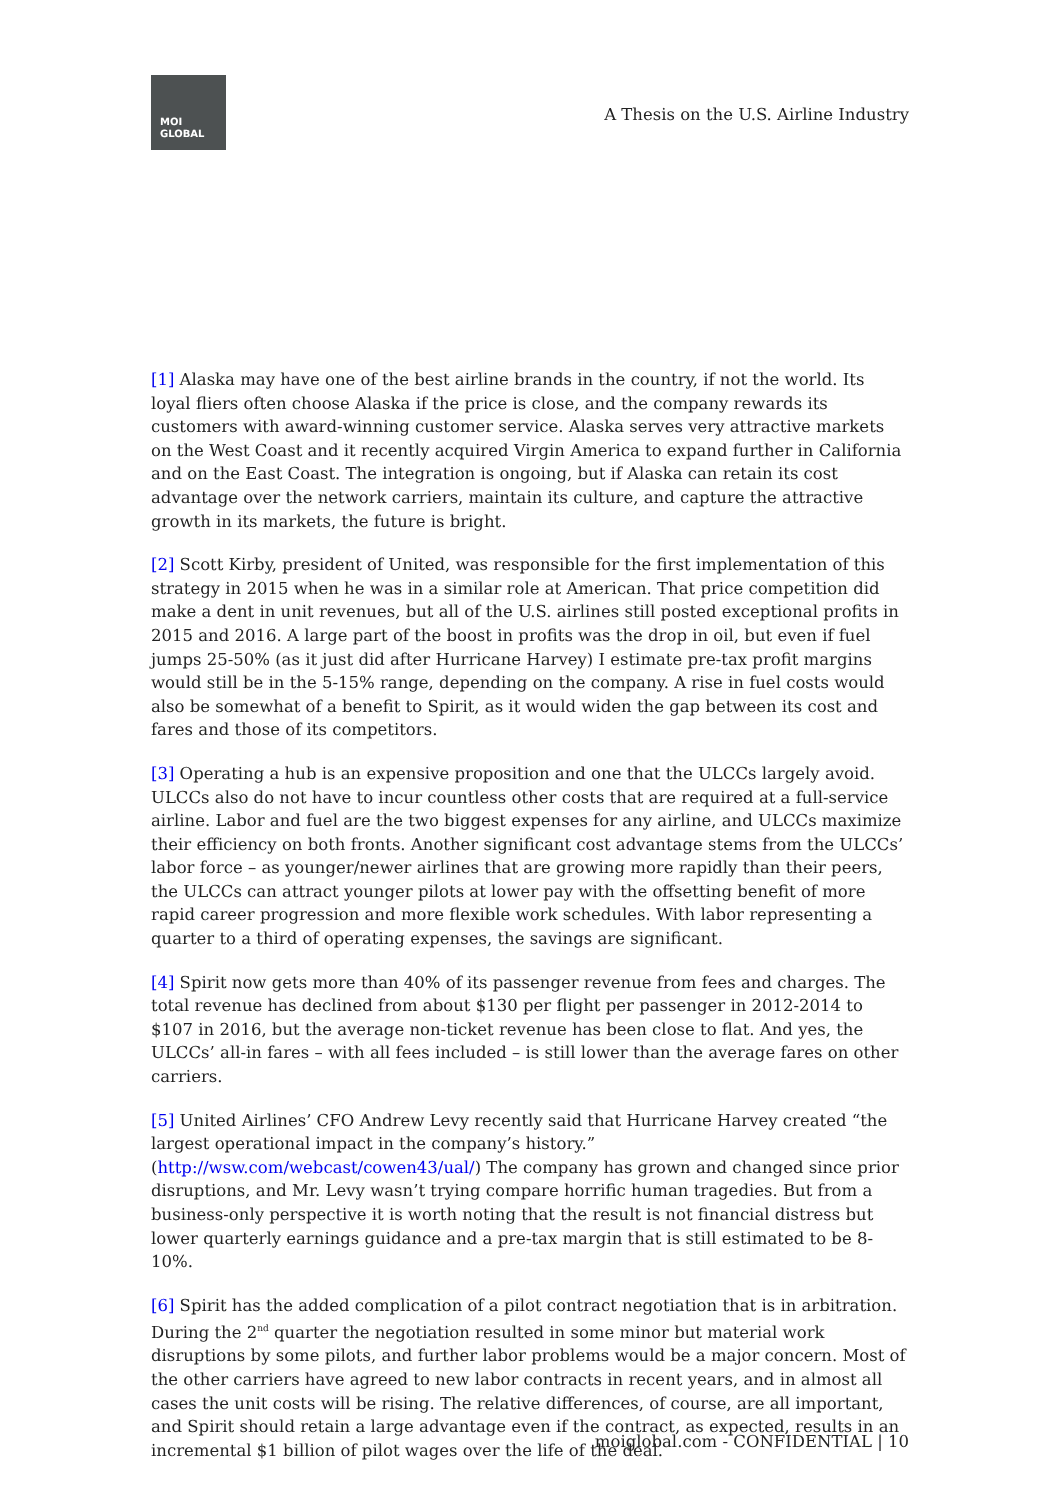MOI
GLOBAL
A Thesis on the U.S. Airline Industry
[1] Alaska may have one of the best airline brands in the country, if not the world. Its loyal fliers often choose Alaska if the price is close, and the company rewards its customers with award-winning customer service. Alaska serves very attractive markets on the West Coast and it recently acquired Virgin America to expand further in California and on the East Coast. The integration is ongoing, but if Alaska can retain its cost advantage over the network carriers, maintain its culture, and capture the attractive growth in its markets, the future is bright.
[2] Scott Kirby, president of United, was responsible for the first implementation of this strategy in 2015 when he was in a similar role at American. That price competition did make a dent in unit revenues, but all of the U.S. airlines still posted exceptional profits in 2015 and 2016. A large part of the boost in profits was the drop in oil, but even if fuel jumps 25-50% (as it just did after Hurricane Harvey) I estimate pre-tax profit margins would still be in the 5-15% range, depending on the company. A rise in fuel costs would also be somewhat of a benefit to Spirit, as it would widen the gap between its cost and fares and those of its competitors.
[3] Operating a hub is an expensive proposition and one that the ULCCs largely avoid. ULCCs also do not have to incur countless other costs that are required at a full-service airline. Labor and fuel are the two biggest expenses for any airline, and ULCCs maximize their efficiency on both fronts. Another significant cost advantage stems from the ULCCs’ labor force – as younger/newer airlines that are growing more rapidly than their peers, the ULCCs can attract younger pilots at lower pay with the offsetting benefit of more rapid career progression and more flexible work schedules. With labor representing a quarter to a third of operating expenses, the savings are significant.
[4] Spirit now gets more than 40% of its passenger revenue from fees and charges. The total revenue has declined from about $130 per flight per passenger in 2012-2014 to $107 in 2016, but the average non-ticket revenue has been close to flat. And yes, the ULCCs’ all-in fares – with all fees included – is still lower than the average fares on other carriers.
[5] United Airlines’ CFO Andrew Levy recently said that Hurricane Harvey created “the largest operational impact in the company’s history.” (http://wsw.com/webcast/cowen43/ual/) The company has grown and changed since prior disruptions, and Mr. Levy wasn’t trying compare horrific human tragedies. But from a business-only perspective it is worth noting that the result is not financial distress but lower quarterly earnings guidance and a pre-tax margin that is still estimated to be 8-10%.
[6] Spirit has the added complication of a pilot contract negotiation that is in arbitration. During the 2<sup>nd</sup> quarter the negotiation resulted in some minor but material work disruptions by some pilots, and further labor problems would be a major concern. Most of the other carriers have agreed to new labor contracts in recent years, and in almost all cases the unit costs will be rising. The relative differences, of course, are all important, and Spirit should retain a large advantage even if the contract, as expected, results in an incremental $1 billion of pilot wages over the life of the deal.
moiglobal.com - CONFIDENTIAL | 10